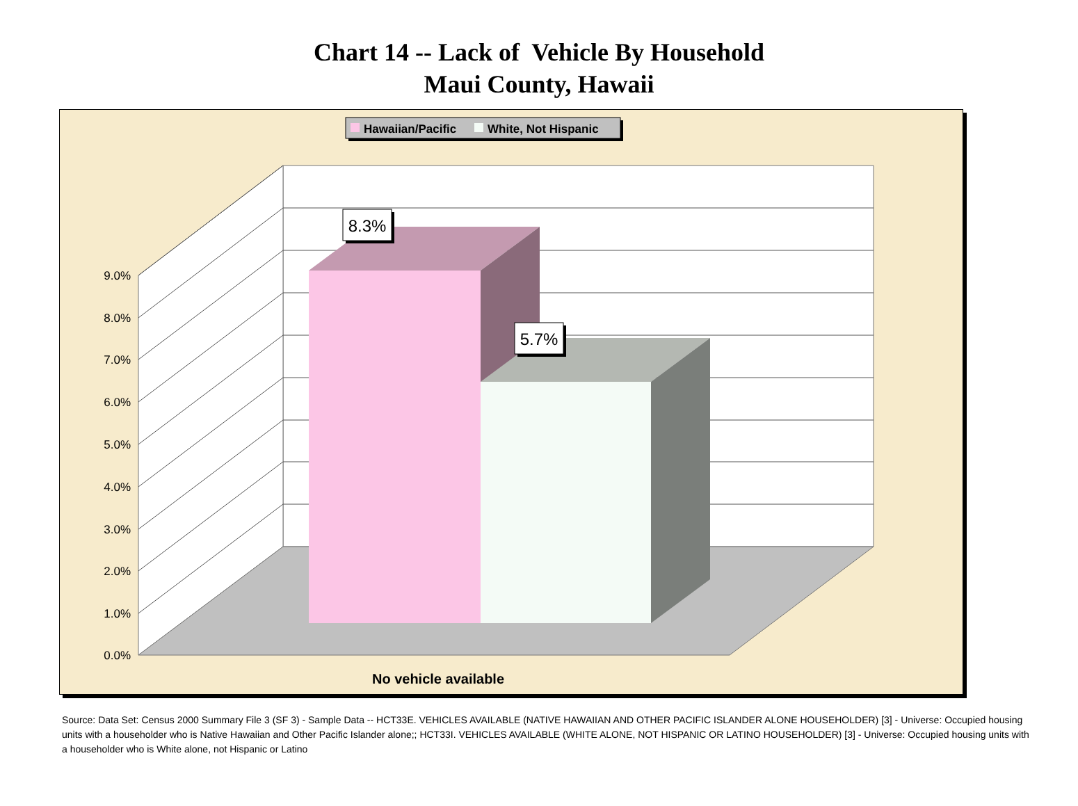Chart 14 -- Lack of Vehicle By Household
Maui County, Hawaii
8.3%
5.7%
Hawaiian/Pacific
White, Not Hispanic
9.0%
8.0%
7.0%
6.0%
5.0%
4.0%
3.0%
2.0%
1.0%
0.0%
No vehicle available
Source: Data Set: Census 2000 Summary File 3 (SF 3) - Sample Data -- HCT33E. VEHICLES AVAILABLE (NATIVE HAWAIIAN AND OTHER PACIFIC ISLANDER ALONE HOUSEHOLDER) [3] - Universe: Occupied housing units with a householder who is Native Hawaiian and Other Pacific Islander alone;; HCT33I. VEHICLES AVAILABLE (WHITE ALONE, NOT HISPANIC OR LATINO HOUSEHOLDER) [3] - Universe: Occupied housing units with a householder who is White alone, not Hispanic or Latino